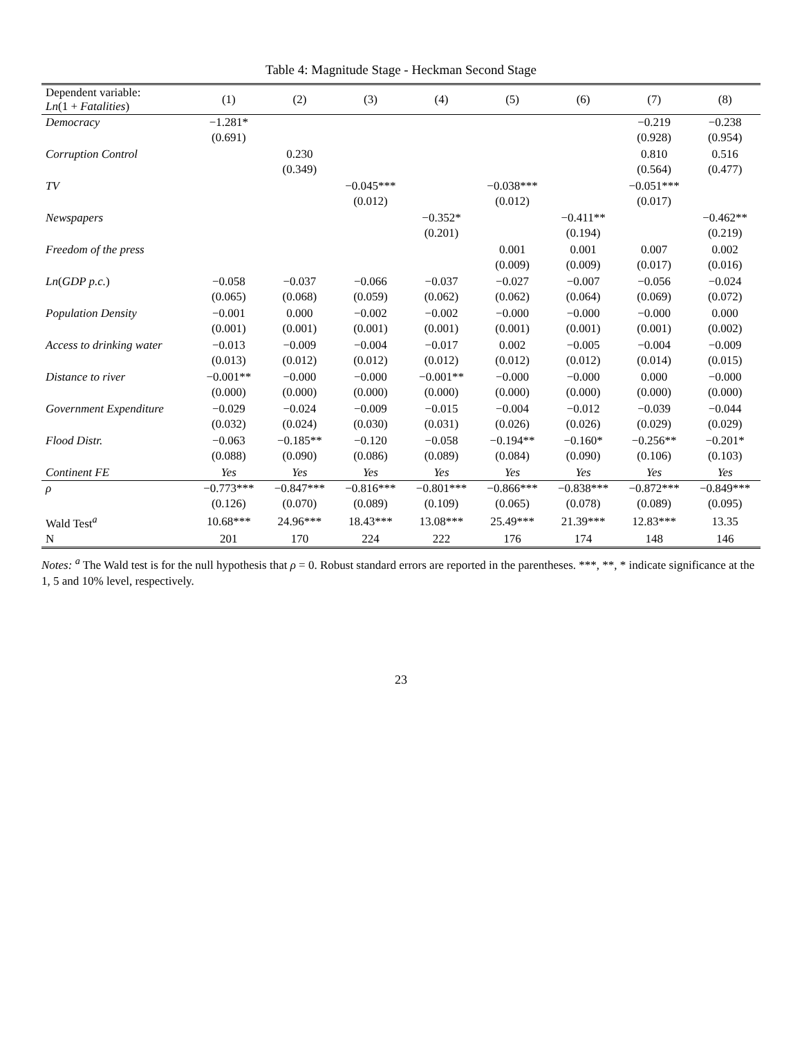Table 4: Magnitude Stage - Heckman Second Stage
| Dependent variable: Ln (1 + Fatalities ) | (1) | (2) | (3) | (4) | (5) | (6) | (7) | (8) |
| --- | --- | --- | --- | --- | --- | --- | --- | --- |
| Democracy | −1.281* | | | | | | −0.219 | −0.238 |
| | (0.691) | | | | | | (0.928) | (0.954) |
| Corruption Control | | 0.230 | | | | | 0.810 | 0.516 |
| | | (0.349) | | | | | (0.564) | (0.477) |
| TV | | | −0.045*** | | −0.038*** | | −0.051*** | |
| | | | (0.012) | | (0.012) | | (0.017) | |
| Newspapers | | | | −0.352* | | −0.411** | | −0.462** |
| | | | | (0.201) | | (0.194) | | (0.219) |
| Freedom of the press | | | | | 0.001 | 0.001 | 0.007 | 0.002 |
| | | | | | (0.009) | (0.009) | (0.017) | (0.016) |
| Ln ( GDP p.c. ) | −0.058 | −0.037 | −0.066 | −0.037 | −0.027 | −0.007 | −0.056 | −0.024 |
| | (0.065) | (0.068) | (0.059) | (0.062) | (0.062) | (0.064) | (0.069) | (0.072) |
| Population Density | −0.001 | 0.000 | −0.002 | −0.002 | −0.000 | −0.000 | −0.000 | 0.000 |
| | (0.001) | (0.001) | (0.001) | (0.001) | (0.001) | (0.001) | (0.001) | (0.002) |
| Access to drinking water | −0.013 | −0.009 | −0.004 | −0.017 | 0.002 | −0.005 | −0.004 | −0.009 |
| | (0.013) | (0.012) | (0.012) | (0.012) | (0.012) | (0.012) | (0.014) | (0.015) |
| Distance to river | −0.001** | −0.000 | −0.000 | −0.001** | −0.000 | −0.000 | 0.000 | −0.000 |
| | (0.000) | (0.000) | (0.000) | (0.000) | (0.000) | (0.000) | (0.000) | (0.000) |
| Government Expenditure | −0.029 | −0.024 | −0.009 | −0.015 | −0.004 | −0.012 | −0.039 | −0.044 |
| | (0.032) | (0.024) | (0.030) | (0.031) | (0.026) | (0.026) | (0.029) | (0.029) |
| Flood Distr. | −0.063 | −0.185** | −0.120 | −0.058 | −0.194** | −0.160* | −0.256** | −0.201* |
| | (0.088) | (0.090) | (0.086) | (0.089) | (0.084) | (0.090) | (0.106) | (0.103) |
| Continent FE | Yes | Yes | Yes | Yes | Yes | Yes | Yes | Yes |
| ρ | −0.773*** | −0.847*** | −0.816*** | −0.801*** | −0.866*** | −0.838*** | −0.872*** | −0.849*** |
| | (0.126) | (0.070) | (0.089) | (0.109) | (0.065) | (0.078) | (0.089) | (0.095) |
| Wald Test<sup>a</sup> | 10.68*** | 24.96*** | 18.43*** | 13.08*** | 25.49*** | 21.39*** | 12.83*** | 13.35 |
| N | 201 | 170 | 224 | 222 | 176 | 174 | 148 | 146 |
Notes: <sup>a</sup> The Wald test is for the null hypothesis that ρ = 0. Robust standard errors are reported in the parentheses. ***, **, * indicate significance at the 1, 5 and 10% level, respectively.
23